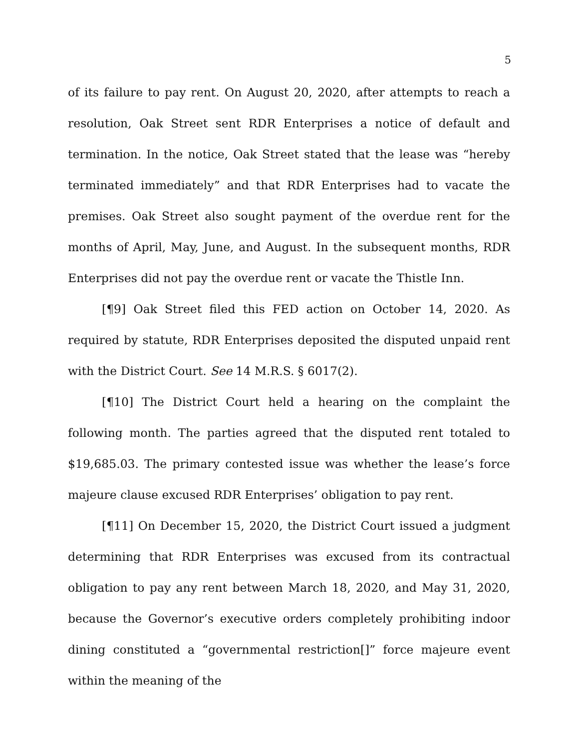5
of its failure to pay rent. On August 20, 2020, after attempts to reach a resolution, Oak Street sent RDR Enterprises a notice of default and termination. In the notice, Oak Street stated that the lease was “hereby terminated immediately” and that RDR Enterprises had to vacate the premises. Oak Street also sought payment of the overdue rent for the months of April, May, June, and August. In the subsequent months, RDR Enterprises did not pay the overdue rent or vacate the Thistle Inn.
[¶9] Oak Street filed this FED action on October 14, 2020. As required by statute, RDR Enterprises deposited the disputed unpaid rent with the District Court. See 14 M.R.S. § 6017(2).
[¶10] The District Court held a hearing on the complaint the following month. The parties agreed that the disputed rent totaled to $19,685.03. The primary contested issue was whether the lease’s force majeure clause excused RDR Enterprises’ obligation to pay rent.
[¶11] On December 15, 2020, the District Court issued a judgment determining that RDR Enterprises was excused from its contractual obligation to pay any rent between March 18, 2020, and May 31, 2020, because the Governor’s executive orders completely prohibiting indoor dining constituted a “governmental restriction[]” force majeure event within the meaning of the